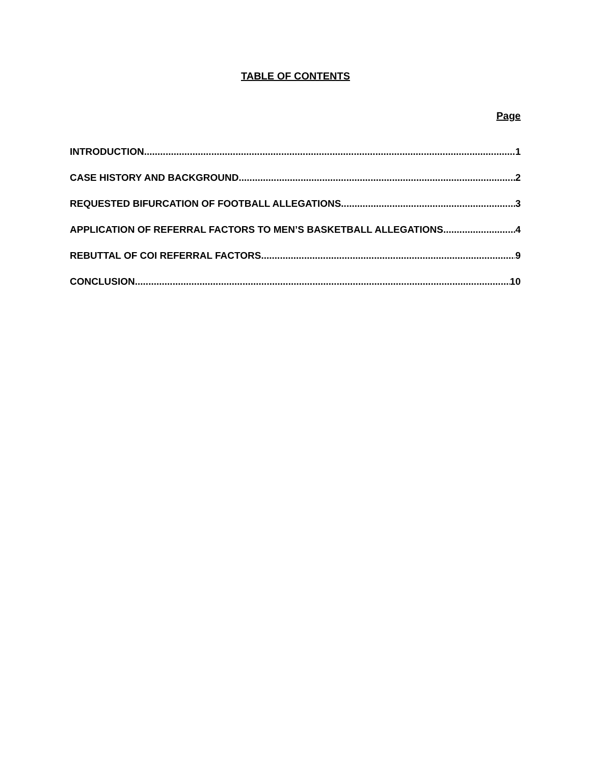TABLE OF CONTENTS
Page
INTRODUCTION 1
CASE HISTORY AND BACKGROUND 2
REQUESTED BIFURCATION OF FOOTBALL ALLEGATIONS 3
APPLICATION OF REFERRAL FACTORS TO MEN’S BASKETBALL ALLEGATIONS 4
REBUTTAL OF COI REFERRAL FACTORS 9
CONCLUSION 10